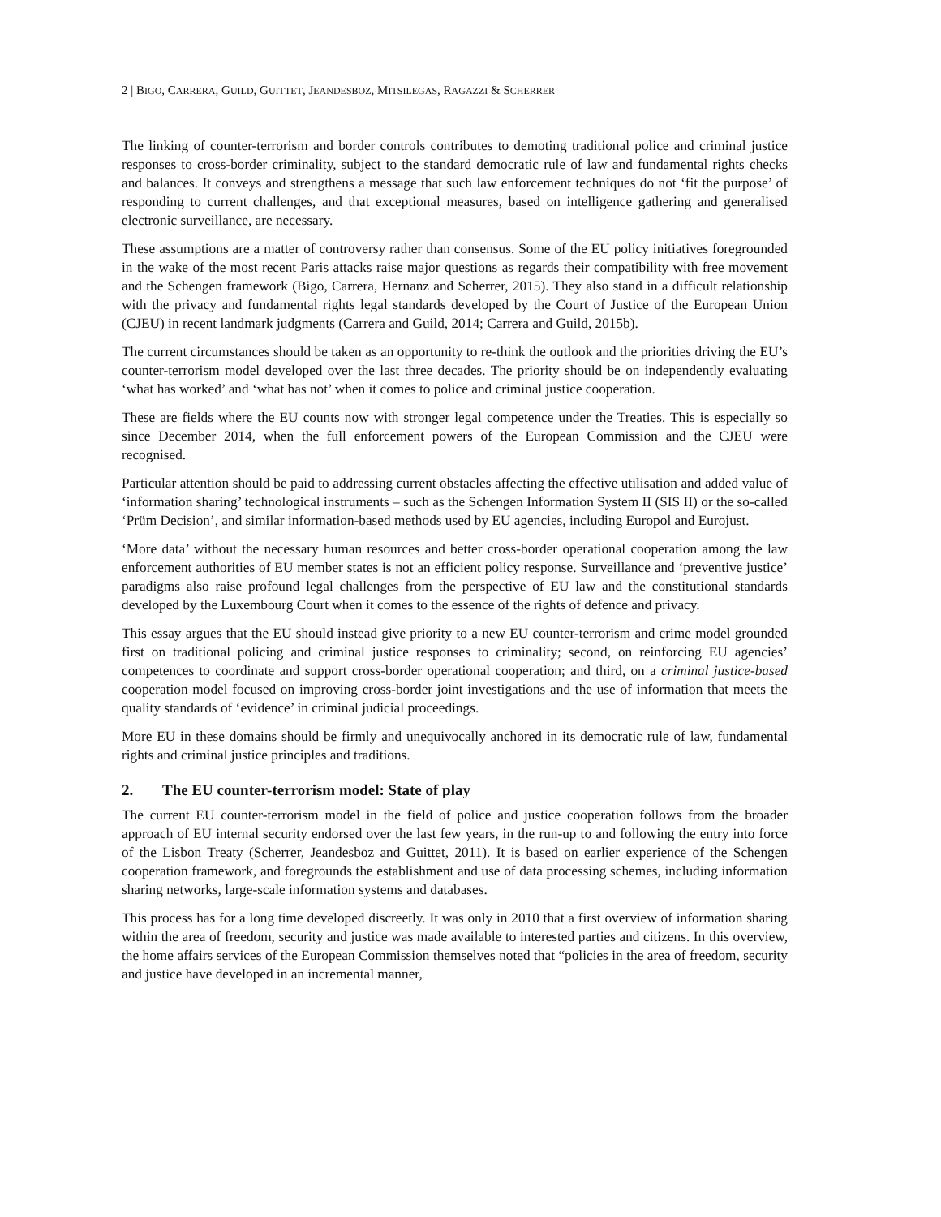2 | BIGO, CARRERA, GUILD, GUITTET, JEANDESBOZ, MITSILEGAS, RAGAZZI & SCHERRER
The linking of counter-terrorism and border controls contributes to demoting traditional police and criminal justice responses to cross-border criminality, subject to the standard democratic rule of law and fundamental rights checks and balances. It conveys and strengthens a message that such law enforcement techniques do not ‘fit the purpose’ of responding to current challenges, and that exceptional measures, based on intelligence gathering and generalised electronic surveillance, are necessary.
These assumptions are a matter of controversy rather than consensus. Some of the EU policy initiatives foregrounded in the wake of the most recent Paris attacks raise major questions as regards their compatibility with free movement and the Schengen framework (Bigo, Carrera, Hernanz and Scherrer, 2015). They also stand in a difficult relationship with the privacy and fundamental rights legal standards developed by the Court of Justice of the European Union (CJEU) in recent landmark judgments (Carrera and Guild, 2014; Carrera and Guild, 2015b).
The current circumstances should be taken as an opportunity to re-think the outlook and the priorities driving the EU’s counter-terrorism model developed over the last three decades. The priority should be on independently evaluating ‘what has worked’ and ‘what has not’ when it comes to police and criminal justice cooperation.
These are fields where the EU counts now with stronger legal competence under the Treaties. This is especially so since December 2014, when the full enforcement powers of the European Commission and the CJEU were recognised.
Particular attention should be paid to addressing current obstacles affecting the effective utilisation and added value of ‘information sharing’ technological instruments – such as the Schengen Information System II (SIS II) or the so-called ‘Prüm Decision’, and similar information-based methods used by EU agencies, including Europol and Eurojust.
‘More data’ without the necessary human resources and better cross-border operational cooperation among the law enforcement authorities of EU member states is not an efficient policy response. Surveillance and ‘preventive justice’ paradigms also raise profound legal challenges from the perspective of EU law and the constitutional standards developed by the Luxembourg Court when it comes to the essence of the rights of defence and privacy.
This essay argues that the EU should instead give priority to a new EU counter-terrorism and crime model grounded first on traditional policing and criminal justice responses to criminality; second, on reinforcing EU agencies’ competences to coordinate and support cross-border operational cooperation; and third, on a criminal justice-based cooperation model focused on improving cross-border joint investigations and the use of information that meets the quality standards of ‘evidence’ in criminal judicial proceedings.
More EU in these domains should be firmly and unequivocally anchored in its democratic rule of law, fundamental rights and criminal justice principles and traditions.
2. The EU counter-terrorism model: State of play
The current EU counter-terrorism model in the field of police and justice cooperation follows from the broader approach of EU internal security endorsed over the last few years, in the run-up to and following the entry into force of the Lisbon Treaty (Scherrer, Jeandesboz and Guittet, 2011). It is based on earlier experience of the Schengen cooperation framework, and foregrounds the establishment and use of data processing schemes, including information sharing networks, large-scale information systems and databases.
This process has for a long time developed discreetly. It was only in 2010 that a first overview of information sharing within the area of freedom, security and justice was made available to interested parties and citizens. In this overview, the home affairs services of the European Commission themselves noted that “policies in the area of freedom, security and justice have developed in an incremental manner,